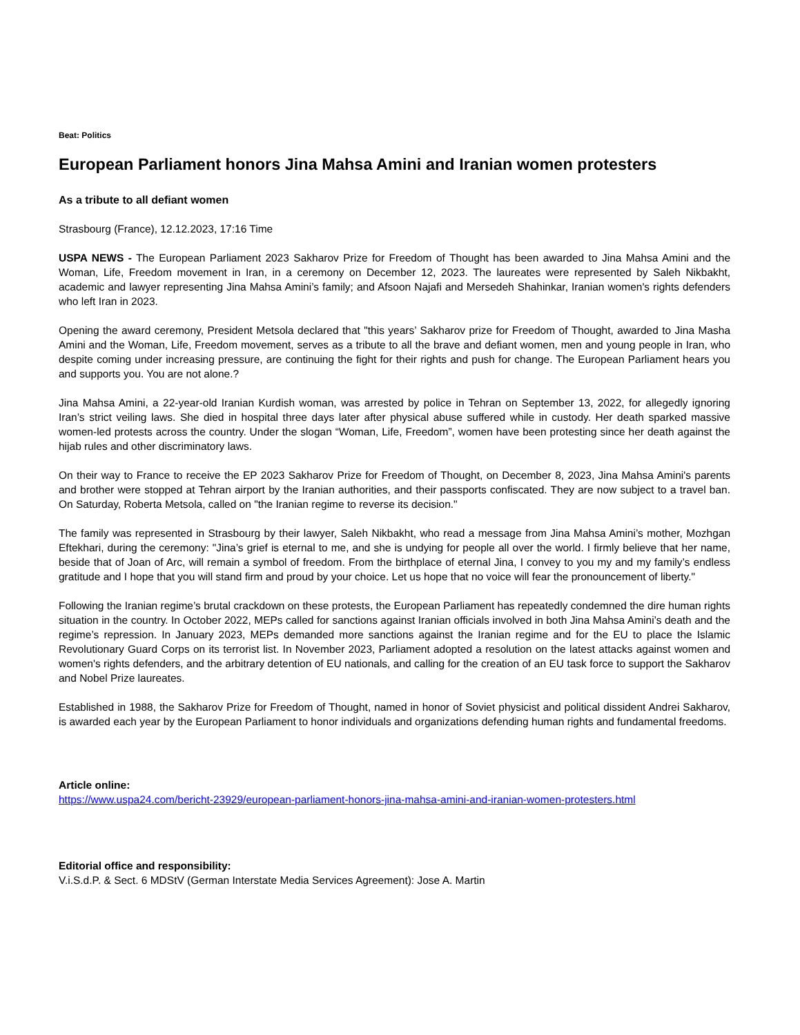Beat: Politics
European Parliament honors Jina Mahsa Amini and Iranian women protesters
As a tribute to all defiant women
Strasbourg (France), 12.12.2023, 17:16 Time
USPA NEWS - The European Parliament 2023 Sakharov Prize for Freedom of Thought has been awarded to Jina Mahsa Amini and the Woman, Life, Freedom movement in Iran, in a ceremony on December 12, 2023. The laureates were represented by Saleh Nikbakht, academic and lawyer representing Jina Mahsa Amini’s family; and Afsoon Najafi and Mersedeh Shahinkar, Iranian women's rights defenders who left Iran in 2023.
Opening the award ceremony, President Metsola declared that "this years’ Sakharov prize for Freedom of Thought, awarded to Jina Masha Amini and the Woman, Life, Freedom movement, serves as a tribute to all the brave and defiant women, men and young people in Iran, who despite coming under increasing pressure, are continuing the fight for their rights and push for change. The European Parliament hears you and supports you. You are not alone.?
Jina Mahsa Amini, a 22-year-old Iranian Kurdish woman, was arrested by police in Tehran on September 13, 2022, for allegedly ignoring Iran’s strict veiling laws. She died in hospital three days later after physical abuse suffered while in custody. Her death sparked massive women-led protests across the country. Under the slogan “Woman, Life, Freedom”, women have been protesting since her death against the hijab rules and other discriminatory laws.
On their way to France to receive the EP 2023 Sakharov Prize for Freedom of Thought, on December 8, 2023, Jina Mahsa Amini's parents and brother were stopped at Tehran airport by the Iranian authorities, and their passports confiscated. They are now subject to a travel ban. On Saturday, Roberta Metsola, called on "the Iranian regime to reverse its decision."
The family was represented in Strasbourg by their lawyer, Saleh Nikbakht, who read a message from Jina Mahsa Amini’s mother, Mozhgan Eftekhari, during the ceremony: "Jina’s grief is eternal to me, and she is undying for people all over the world. I firmly believe that her name, beside that of Joan of Arc, will remain a symbol of freedom. From the birthplace of eternal Jina, I convey to you my and my family’s endless gratitude and I hope that you will stand firm and proud by your choice. Let us hope that no voice will fear the pronouncement of liberty."
Following the Iranian regime’s brutal crackdown on these protests, the European Parliament has repeatedly condemned the dire human rights situation in the country. In October 2022, MEPs called for sanctions against Iranian officials involved in both Jina Mahsa Amini’s death and the regime’s repression. In January 2023, MEPs demanded more sanctions against the Iranian regime and for the EU to place the Islamic Revolutionary Guard Corps on its terrorist list. In November 2023, Parliament adopted a resolution on the latest attacks against women and women's rights defenders, and the arbitrary detention of EU nationals, and calling for the creation of an EU task force to support the Sakharov and Nobel Prize laureates.
Established in 1988, the Sakharov Prize for Freedom of Thought, named in honor of Soviet physicist and political dissident Andrei Sakharov, is awarded each year by the European Parliament to honor individuals and organizations defending human rights and fundamental freedoms.
Article online:
https://www.uspa24.com/bericht-23929/european-parliament-honors-jina-mahsa-amini-and-iranian-women-protesters.html
Editorial office and responsibility:
V.i.S.d.P. & Sect. 6 MDStV (German Interstate Media Services Agreement): Jose A. Martin